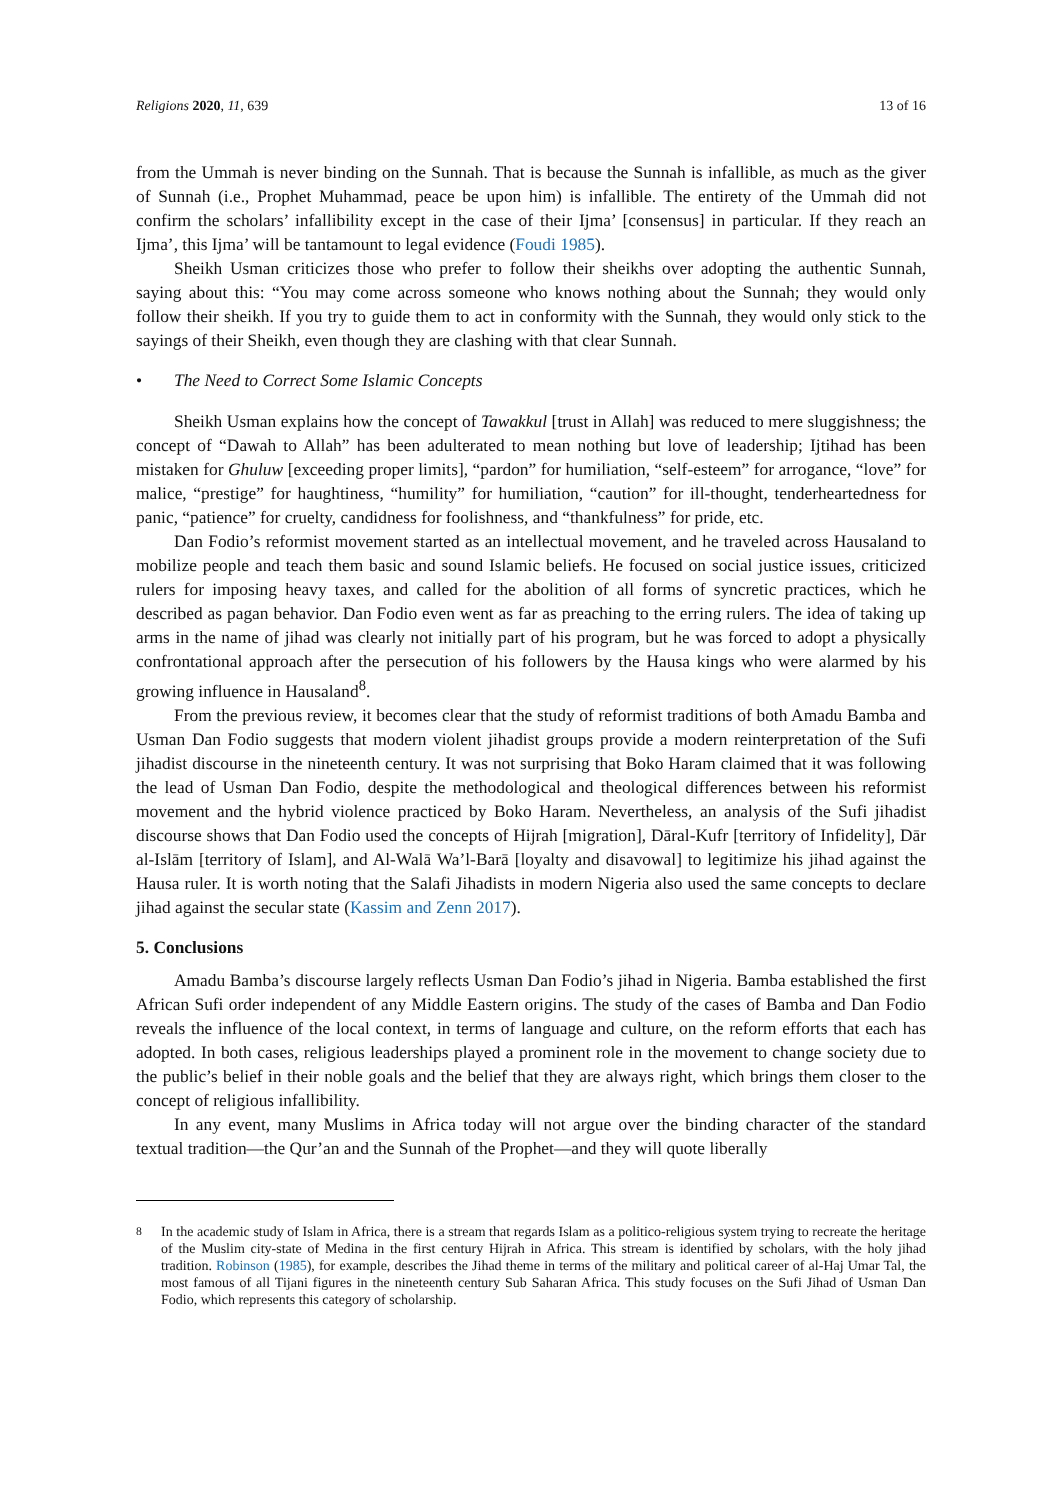Religions 2020, 11, 639 13 of 16
from the Ummah is never binding on the Sunnah. That is because the Sunnah is infallible, as much as the giver of Sunnah (i.e., Prophet Muhammad, peace be upon him) is infallible. The entirety of the Ummah did not confirm the scholars’ infallibility except in the case of their Ijma’ [consensus] in particular. If they reach an Ijma’, this Ijma’ will be tantamount to legal evidence (Foudi 1985).
Sheikh Usman criticizes those who prefer to follow their sheikhs over adopting the authentic Sunnah, saying about this: “You may come across someone who knows nothing about the Sunnah; they would only follow their sheikh. If you try to guide them to act in conformity with the Sunnah, they would only stick to the sayings of their Sheikh, even though they are clashing with that clear Sunnah.
• The Need to Correct Some Islamic Concepts
Sheikh Usman explains how the concept of Tawakkul [trust in Allah] was reduced to mere sluggishness; the concept of “Dawah to Allah” has been adulterated to mean nothing but love of leadership; Ijtihad has been mistaken for Ghuluw [exceeding proper limits], “pardon” for humiliation, “self-esteem” for arrogance, “love” for malice, “prestige” for haughtiness, “humility” for humiliation, “caution” for ill-thought, tenderheartedness for panic, “patience” for cruelty, candidness for foolishness, and “thankfulness” for pride, etc.
Dan Fodio’s reformist movement started as an intellectual movement, and he traveled across Hausaland to mobilize people and teach them basic and sound Islamic beliefs. He focused on social justice issues, criticized rulers for imposing heavy taxes, and called for the abolition of all forms of syncretic practices, which he described as pagan behavior. Dan Fodio even went as far as preaching to the erring rulers. The idea of taking up arms in the name of jihad was clearly not initially part of his program, but he was forced to adopt a physically confrontational approach after the persecution of his followers by the Hausa kings who were alarmed by his growing influence in Hausaland<sup>8</sup>.
From the previous review, it becomes clear that the study of reformist traditions of both Amadu Bamba and Usman Dan Fodio suggests that modern violent jihadist groups provide a modern reinterpretation of the Sufi jihadist discourse in the nineteenth century. It was not surprising that Boko Haram claimed that it was following the lead of Usman Dan Fodio, despite the methodological and theological differences between his reformist movement and the hybrid violence practiced by Boko Haram. Nevertheless, an analysis of the Sufi jihadist discourse shows that Dan Fodio used the concepts of Hijrah [migration], Dāral-Kufr [territory of Infidelity], Dār al-Islām [territory of Islam], and Al-Walā Wa’l-Barā [loyalty and disavowal] to legitimize his jihad against the Hausa ruler. It is worth noting that the Salafi Jihadists in modern Nigeria also used the same concepts to declare jihad against the secular state (Kassim and Zenn 2017).
5. Conclusions
Amadu Bamba’s discourse largely reflects Usman Dan Fodio’s jihad in Nigeria. Bamba established the first African Sufi order independent of any Middle Eastern origins. The study of the cases of Bamba and Dan Fodio reveals the influence of the local context, in terms of language and culture, on the reform efforts that each has adopted. In both cases, religious leaderships played a prominent role in the movement to change society due to the public’s belief in their noble goals and the belief that they are always right, which brings them closer to the concept of religious infallibility.
In any event, many Muslims in Africa today will not argue over the binding character of the standard textual tradition—the Qur’an and the Sunnah of the Prophet—and they will quote liberally
<sup>8</sup> In the academic study of Islam in Africa, there is a stream that regards Islam as a politico-religious system trying to recreate the heritage of the Muslim city-state of Medina in the first century Hijrah in Africa. This stream is identified by scholars, with the holy jihad tradition. Robinson (1985), for example, describes the Jihad theme in terms of the military and political career of al-Haj Umar Tal, the most famous of all Tijani figures in the nineteenth century Sub Saharan Africa. This study focuses on the Sufi Jihad of Usman Dan Fodio, which represents this category of scholarship.